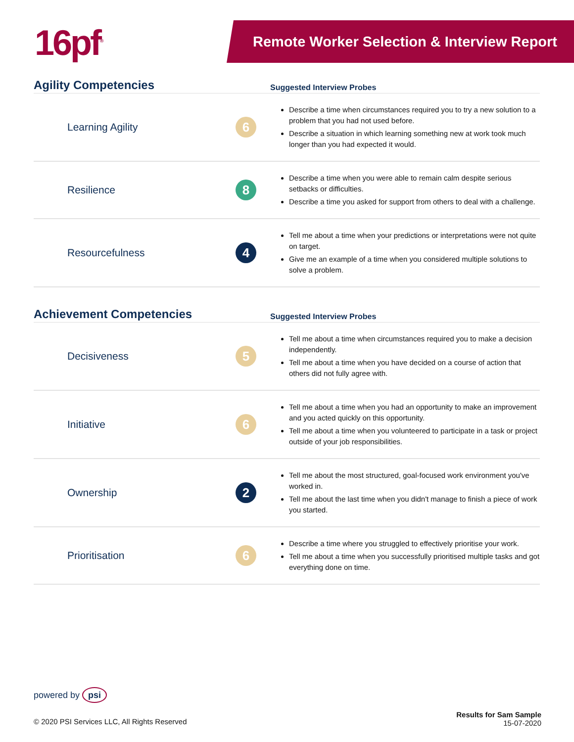16pf<sup>®</sup> Remote Worker Selection & Interview Report
| Agility Competencies | | Suggested Interview Probes |
| --- | --- | --- |
| Learning Agility | 6 | Describe a time when circumstances required you to try a new solution to a problem that you had not used before. Describe a situation in which learning something new at work took much longer than you had expected it would. |
| Resilience | 8 | Describe a time when you were able to remain calm despite serious setbacks or difficulties. Describe a time you asked for support from others to deal with a challenge. |
| Resourcefulness | 4 | Tell me about a time when your predictions or interpretations were not quite on target. Give me an example of a time when you considered multiple solutions to solve a problem. |
| Achievement Competencies | | Suggested Interview Probes |
| --- | --- | --- |
| Decisiveness | 5 | Tell me about a time when circumstances required you to make a decision independently. Tell me about a time when you have decided on a course of action that others did not fully agree with. |
| Initiative | 6 | Tell me about a time when you had an opportunity to make an improvement and you acted quickly on this opportunity. Tell me about a time when you volunteered to participate in a task or project outside of your job responsibilities. |
| Ownership | 2 | Tell me about the most structured, goal-focused work environment you've worked in. Tell me about the last time when you didn't manage to finish a piece of work you started. |
| Prioritisation | 6 | Describe a time where you struggled to effectively prioritise your work. Tell me about a time when you successfully prioritised multiple tasks and got everything done on time. |
powered by psi
© 2020 PSI Services LLC, All Rights Reserved
Results for Sam Sample
15-07-2020